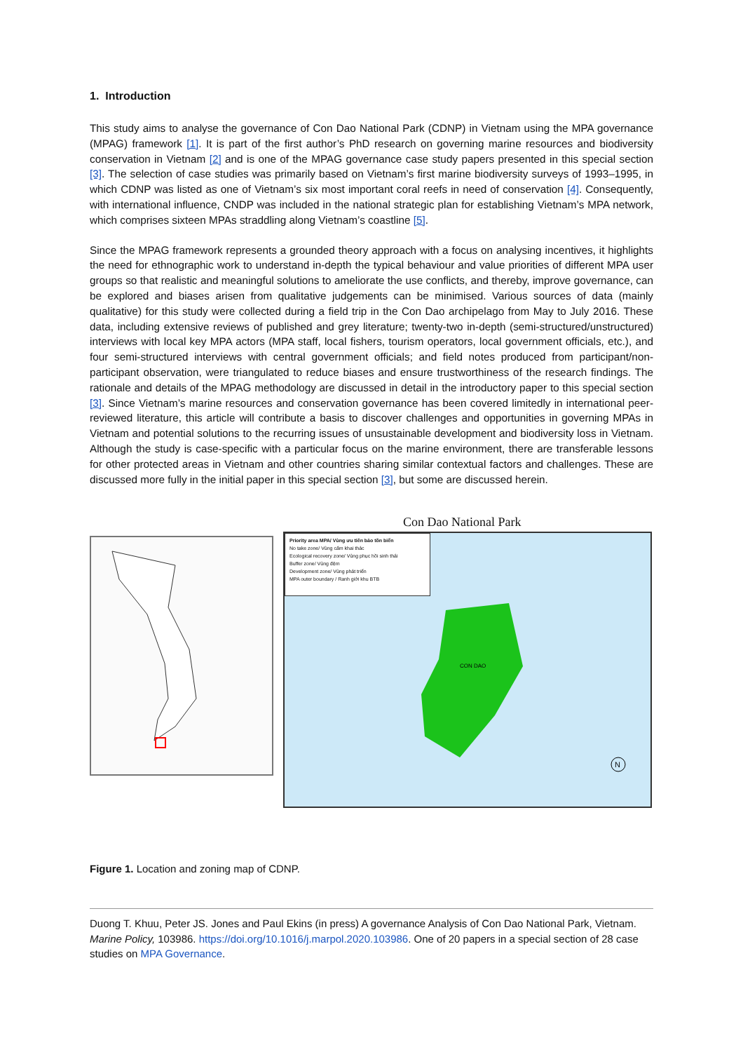1. Introduction
This study aims to analyse the governance of Con Dao National Park (CDNP) in Vietnam using the MPA governance (MPAG) framework [1]. It is part of the first author’s PhD research on governing marine resources and biodiversity conservation in Vietnam [2] and is one of the MPAG governance case study papers presented in this special section [3]. The selection of case studies was primarily based on Vietnam’s first marine biodiversity surveys of 1993–1995, in which CDNP was listed as one of Vietnam’s six most important coral reefs in need of conservation [4]. Consequently, with international influence, CNDP was included in the national strategic plan for establishing Vietnam’s MPA network, which comprises sixteen MPAs straddling along Vietnam’s coastline [5].
Since the MPAG framework represents a grounded theory approach with a focus on analysing incentives, it highlights the need for ethnographic work to understand in-depth the typical behaviour and value priorities of different MPA user groups so that realistic and meaningful solutions to ameliorate the use conflicts, and thereby, improve governance, can be explored and biases arisen from qualitative judgements can be minimised. Various sources of data (mainly qualitative) for this study were collected during a field trip in the Con Dao archipelago from May to July 2016. These data, including extensive reviews of published and grey literature; twenty-two in-depth (semi-structured/unstructured) interviews with local key MPA actors (MPA staff, local fishers, tourism operators, local government officials, etc.), and four semi-structured interviews with central government officials; and field notes produced from participant/non-participant observation, were triangulated to reduce biases and ensure trustworthiness of the research findings. The rationale and details of the MPAG methodology are discussed in detail in the introductory paper to this special section [3]. Since Vietnam’s marine resources and conservation governance has been covered limitedly in international peer-reviewed literature, this article will contribute a basis to discover challenges and opportunities in governing MPAs in Vietnam and potential solutions to the recurring issues of unsustainable development and biodiversity loss in Vietnam. Although the study is case-specific with a particular focus on the marine environment, there are transferable lessons for other protected areas in Vietnam and other countries sharing similar contextual factors and challenges. These are discussed more fully in the initial paper in this special section [3], but some are discussed herein.
Con Dao National Park
Priority area MPA/ Vùng ưu tiên bảo tồn biển
No take zone/ Vùng cấm khai thác
Ecological recovery zone/ Vùng phục hồi sinh thái
Buffer zone/ Vùng đệm
Development zone/ Vùng phát triển
MPA outer boundary / Ranh giới khu BTB
CON DAO
N
Figure 1. Location and zoning map of CDNP.
Duong T. Khuu, Peter JS. Jones and Paul Ekins (in press) A governance Analysis of Con Dao National Park, Vietnam. Marine Policy, 103986. https://doi.org/10.1016/j.marpol.2020.103986. One of 20 papers in a special section of 28 case studies on MPA Governance.